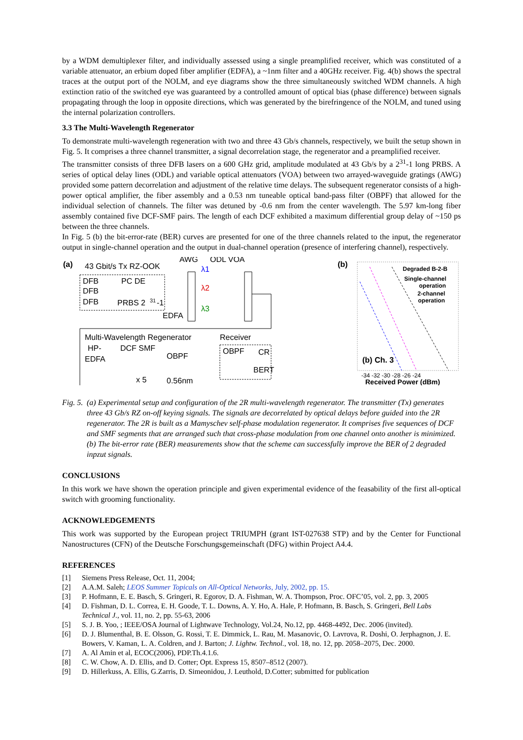by a WDM demultiplexer filter, and individually assessed using a single preamplified receiver, which was constituted of a variable attenuator, an erbium doped fiber amplifier (EDFA), a ~1nm filter and a 40GHz receiver. Fig. 4(b) shows the spectral traces at the output port of the NOLM, and eye diagrams show the three simultaneously switched WDM channels. A high extinction ratio of the switched eye was guaranteed by a controlled amount of optical bias (phase difference) between signals propagating through the loop in opposite directions, which was generated by the birefringence of the NOLM, and tuned using the internal polarization controllers.
3.3 The Multi-Wavelength Regenerator
To demonstrate multi-wavelength regeneration with two and three 43 Gb/s channels, respectively, we built the setup shown in Fig. 5. It comprises a three channel transmitter, a signal decorrelation stage, the regenerator and a preamplified receiver.
The transmitter consists of three DFB lasers on a 600 GHz grid, amplitude modulated at 43 Gb/s by a 2<sup>31</sup>-1 long PRBS. A series of optical delay lines (ODL) and variable optical attenuators (VOA) between two arrayed-waveguide gratings (AWG) provided some pattern decorrelation and adjustment of the relative time delays. The subsequent regenerator consists of a high-power optical amplifier, the fiber assembly and a 0.53 nm tuneable optical band-pass filter (OBPF) that allowed for the individual selection of channels. The filter was detuned by -0.6 nm from the center wavelength. The 5.97 km-long fiber assembly contained five DCF-SMF pairs. The length of each DCF exhibited a maximum differential group delay of ~150 ps between the three channels.
In Fig. 5 (b) the bit-error-rate (BER) curves are presented for one of the three channels related to the input, the regenerator output in single-channel operation and the output in dual-channel operation (presence of interfering channel), respectively.
(a)
43 Gbit/s Tx RZ-OOK
AWG
ODL VOA
DFB
DFB
DFB
PC DE
PRBS 2
31
-1
EDFA
λ1
λ2
λ3
Multi-Wavelength Regenerator
Receiver
HP-
DCF SMF
EDFA
OBPF
OBPF
CR
BERT
x 5
0.56nm
(b)
Degraded B-2-B
Single-channel
operation
2-channel
operation
(b) Ch. 3
-34 -32 -30 -28 -26 -24
Received Power (dBm)
Fig. 5. (a) Experimental setup and configuration of the 2R multi-wavelength regenerator. The transmitter (Tx) generates three 43 Gb/s RZ on-off keying signals. The signals are decorrelated by optical delays before guided into the 2R regenerator. The 2R is built as a Mamyschev self-phase modulation regenerator. It comprises five sequences of DCF and SMF segments that are arranged such that cross-phase modulation from one channel onto another is minimized. (b) The bit-error rate (BER) measurements show that the scheme can successfully improve the BER of 2 degraded inpzut signals.
CONCLUSIONS
In this work we have shown the operation principle and given experimental evidence of the feasability of the first all-optical switch with grooming functionality.
ACKNOWLEDGEMENTS
This work was supported by the European project TRIUMPH (grant IST-027638 STP) and by the Center for Functional Nanostructures (CFN) of the Deutsche Forschungsgemeinschaft (DFG) within Project A4.4.
REFERENCES
[1] Siemens Press Release, Oct. 11, 2004;
[2] A.A.M. Saleh; LEOS Summer Topicals on All-Optical Networks, July, 2002, pp. 15.
[3] P. Hofmann, E. E. Basch, S. Gringeri, R. Egorov, D. A. Fishman, W. A. Thompson, Proc. OFC’05, vol. 2, pp. 3, 2005
[4] D. Fishman, D. L. Correa, E. H. Goode, T. L. Downs, A. Y. Ho, A. Hale, P. Hofmann, B. Basch, S. Gringeri, Bell Labs Technical J., vol. 11, no. 2, pp. 55-63, 2006
[5] S. J. B. Yoo, ; IEEE/OSA Journal of Lightwave Technology, Vol.24, No.12, pp. 4468-4492, Dec. 2006 (invited).
[6] D. J. Blumenthal, B. E. Olsson, G. Rossi, T. E. Dimmick, L. Rau, M. Masanovic, O. Lavrova, R. Doshi, O. Jerphagnon, J. E. Bowers, V. Kaman, L. A. Coldren, and J. Barton; J. Lightw. Technol., vol. 18, no. 12, pp. 2058–2075, Dec. 2000.
[7] A. Al Amin et al, ECOC(2006), PDP.Th.4.1.6.
[8] C. W. Chow, A. D. Ellis, and D. Cotter; Opt. Express 15, 8507–8512 (2007).
[9] D. Hillerkuss, A. Ellis, G.Zarris, D. Simeonidou, J. Leuthold, D.Cotter; submitted for publication